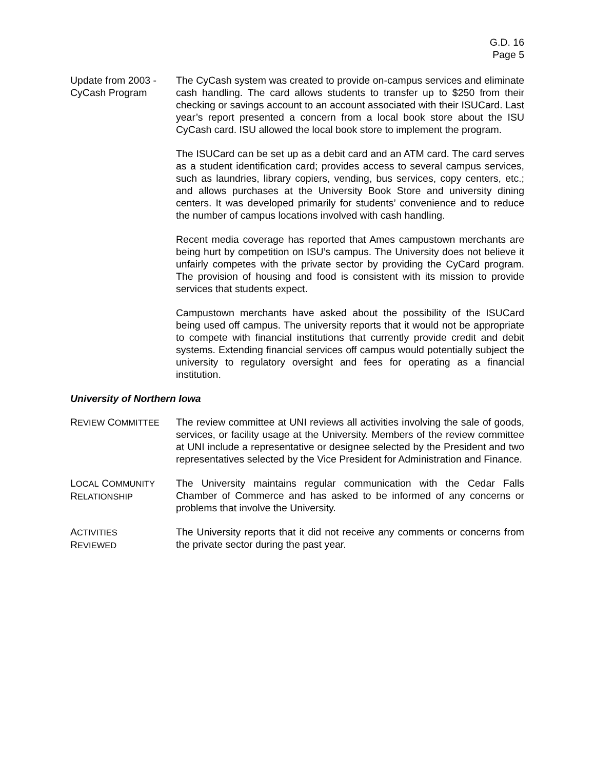G.D. 16
Page 5
Update from 2003 -
CyCash Program
The CyCash system was created to provide on-campus services and eliminate cash handling. The card allows students to transfer up to $250 from their checking or savings account to an account associated with their ISUCard. Last year’s report presented a concern from a local book store about the ISU CyCash card. ISU allowed the local book store to implement the program.
The ISUCard can be set up as a debit card and an ATM card. The card serves as a student identification card; provides access to several campus services, such as laundries, library copiers, vending, bus services, copy centers, etc.; and allows purchases at the University Book Store and university dining centers. It was developed primarily for students’ convenience and to reduce the number of campus locations involved with cash handling.
Recent media coverage has reported that Ames campustown merchants are being hurt by competition on ISU’s campus. The University does not believe it unfairly competes with the private sector by providing the CyCard program. The provision of housing and food is consistent with its mission to provide services that students expect.
Campustown merchants have asked about the possibility of the ISUCard being used off campus. The university reports that it would not be appropriate to compete with financial institutions that currently provide credit and debit systems. Extending financial services off campus would potentially subject the university to regulatory oversight and fees for operating as a financial institution.
University of Northern Iowa
REVIEW COMMITTEE
The review committee at UNI reviews all activities involving the sale of goods, services, or facility usage at the University. Members of the review committee at UNI include a representative or designee selected by the President and two representatives selected by the Vice President for Administration and Finance.
LOCAL COMMUNITY
RELATIONSHIP
The University maintains regular communication with the Cedar Falls Chamber of Commerce and has asked to be informed of any concerns or problems that involve the University.
ACTIVITIES
REVIEWED
The University reports that it did not receive any comments or concerns from the private sector during the past year.